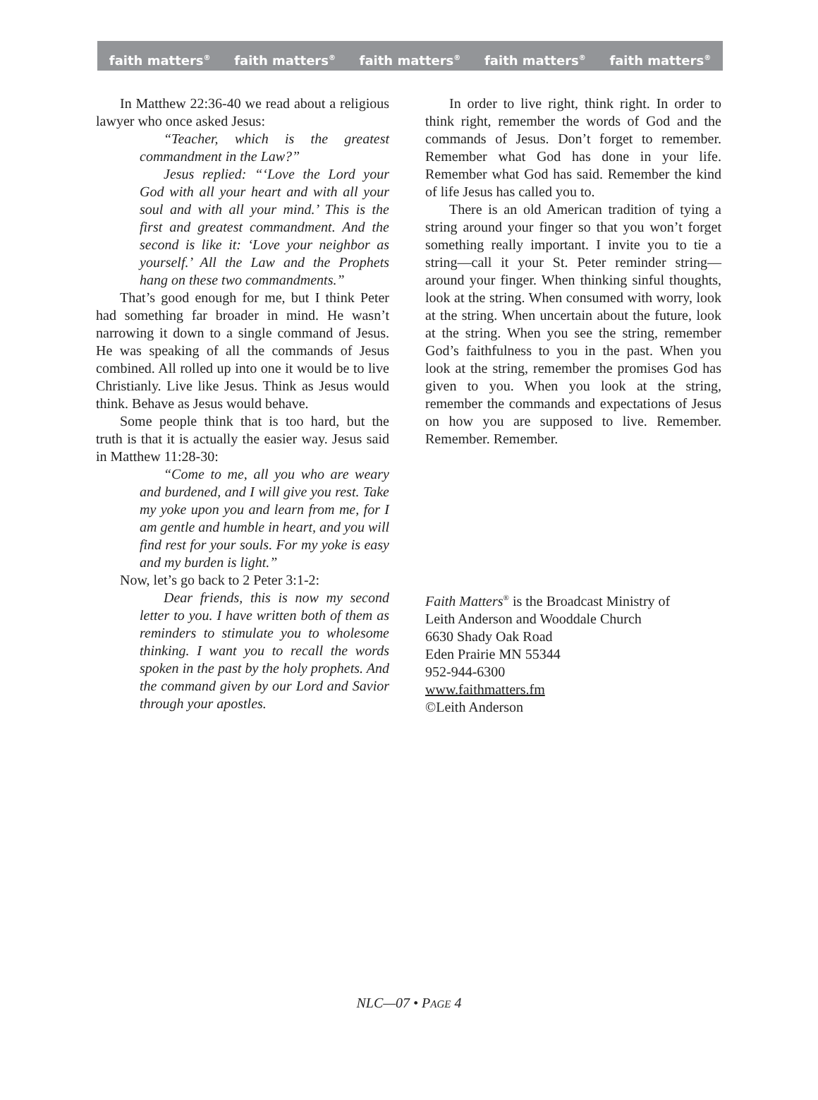faith matters<sup>®</sup> faith matters<sup>®</sup> faith matters<sup>®</sup> faith matters<sup>®</sup> faith matters<sup>®</sup>
In Matthew 22:36-40 we read about a religious lawyer who once asked Jesus:
“Teacher, which is the greatest commandment in the Law?”
Jesus replied: “‘Love the Lord your God with all your heart and with all your soul and with all your mind.’ This is the first and greatest commandment. And the second is like it: ‘Love your neighbor as yourself.’ All the Law and the Prophets hang on these two commandments.”
That’s good enough for me, but I think Peter had something far broader in mind. He wasn’t narrowing it down to a single command of Jesus. He was speaking of all the commands of Jesus combined. All rolled up into one it would be to live Christianly. Live like Jesus. Think as Jesus would think. Behave as Jesus would behave.
Some people think that is too hard, but the truth is that it is actually the easier way. Jesus said in Matthew 11:28-30:
“Come to me, all you who are weary and burdened, and I will give you rest. Take my yoke upon you and learn from me, for I am gentle and humble in heart, and you will find rest for your souls. For my yoke is easy and my burden is light.”
Now, let’s go back to 2 Peter 3:1-2:
Dear friends, this is now my second letter to you. I have written both of them as reminders to stimulate you to wholesome thinking. I want you to recall the words spoken in the past by the holy prophets. And the command given by our Lord and Savior through your apostles.
In order to live right, think right. In order to think right, remember the words of God and the commands of Jesus. Don’t forget to remember. Remember what God has done in your life. Remember what God has said. Remember the kind of life Jesus has called you to.
There is an old American tradition of tying a string around your finger so that you won’t forget something really important. I invite you to tie a string—call it your St. Peter reminder string—around your finger. When thinking sinful thoughts, look at the string. When consumed with worry, look at the string. When uncertain about the future, look at the string. When you see the string, remember God’s faithfulness to you in the past. When you look at the string, remember the promises God has given to you. When you look at the string, remember the commands and expectations of Jesus on how you are supposed to live. Remember. Remember. Remember.
Faith Matters<sup>®</sup> is the Broadcast Ministry of
Leith Anderson and Wooddale Church
6630 Shady Oak Road
Eden Prairie MN 55344
952-944-6300
www.faithmatters.fm
©Leith Anderson
NLC—07 • PAGE 4